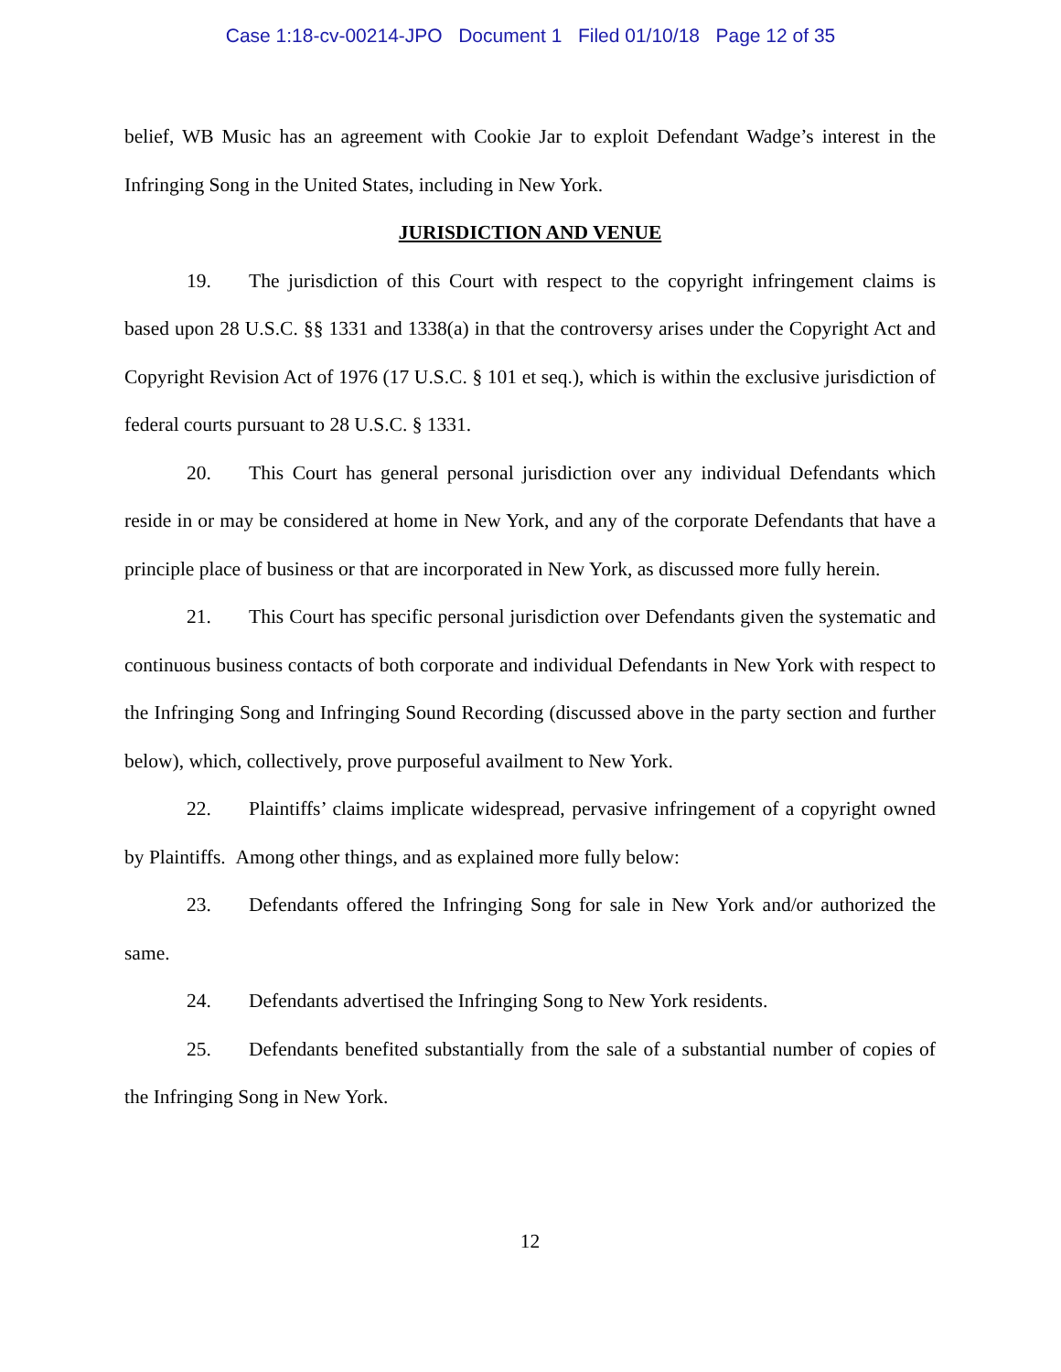Case 1:18-cv-00214-JPO Document 1 Filed 01/10/18 Page 12 of 35
belief, WB Music has an agreement with Cookie Jar to exploit Defendant Wadge’s interest in the Infringing Song in the United States, including in New York.
JURISDICTION AND VENUE
19. The jurisdiction of this Court with respect to the copyright infringement claims is based upon 28 U.S.C. §§ 1331 and 1338(a) in that the controversy arises under the Copyright Act and Copyright Revision Act of 1976 (17 U.S.C. § 101 et seq.), which is within the exclusive jurisdiction of federal courts pursuant to 28 U.S.C. § 1331.
20. This Court has general personal jurisdiction over any individual Defendants which reside in or may be considered at home in New York, and any of the corporate Defendants that have a principle place of business or that are incorporated in New York, as discussed more fully herein.
21. This Court has specific personal jurisdiction over Defendants given the systematic and continuous business contacts of both corporate and individual Defendants in New York with respect to the Infringing Song and Infringing Sound Recording (discussed above in the party section and further below), which, collectively, prove purposeful availment to New York.
22. Plaintiffs’ claims implicate widespread, pervasive infringement of a copyright owned by Plaintiffs. Among other things, and as explained more fully below:
23. Defendants offered the Infringing Song for sale in New York and/or authorized the same.
24. Defendants advertised the Infringing Song to New York residents.
25. Defendants benefited substantially from the sale of a substantial number of copies of the Infringing Song in New York.
12